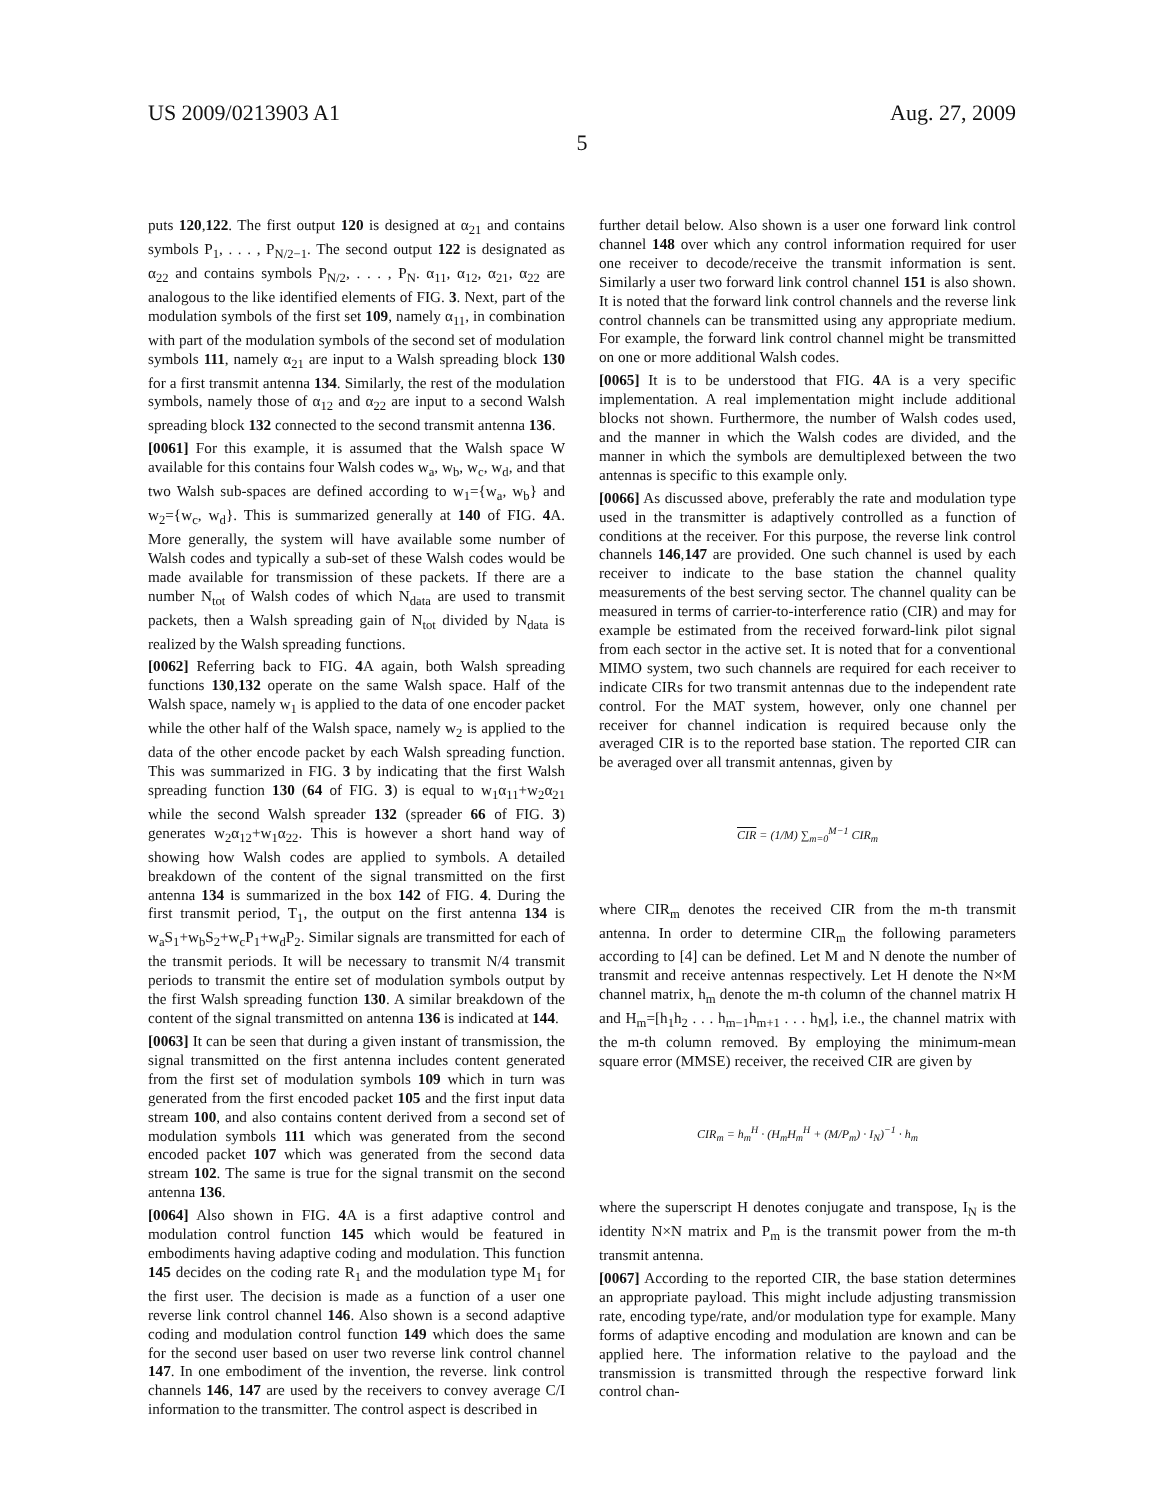US 2009/0213903 A1 Aug. 27, 2009
5
puts 120,122. The first output 120 is designed at α<sub>21</sub> and contains symbols P<sub>1</sub>, . . . , P<sub>N/2−1</sub>. The second output 122 is designated as α<sub>22</sub> and contains symbols P<sub>N/2</sub>, . . . , P<sub>N</sub>. α<sub>11</sub>, α<sub>12</sub>, α<sub>21</sub>, α<sub>22</sub> are analogous to the like identified elements of FIG. 3. Next, part of the modulation symbols of the first set 109, namely α<sub>11</sub>, in combination with part of the modulation symbols of the second set of modulation symbols 111, namely α<sub>21</sub> are input to a Walsh spreading block 130 for a first transmit antenna 134. Similarly, the rest of the modulation symbols, namely those of α<sub>12</sub> and α<sub>22</sub> are input to a second Walsh spreading block 132 connected to the second transmit antenna 136.
[0061] For this example, it is assumed that the Walsh space W available for this contains four Walsh codes w<sub>a</sub>, w<sub>b</sub>, w<sub>c</sub>, w<sub>d</sub>, and that two Walsh sub-spaces are defined according to w<sub>1</sub>={w<sub>a</sub>, w<sub>b</sub>} and w<sub>2</sub>={w<sub>c</sub>, w<sub>d</sub>}. This is summarized generally at 140 of FIG. 4 A. More generally, the system will have available some number of Walsh codes and typically a sub-set of these Walsh codes would be made available for transmission of these packets. If there are a number N<sub>tot</sub> of Walsh codes of which N<sub>data</sub> are used to transmit packets, then a Walsh spreading gain of N<sub>tot</sub> divided by N<sub>data</sub> is realized by the Walsh spreading functions.
[0062] Referring back to FIG. 4 A again, both Walsh spreading functions 130,132 operate on the same Walsh space. Half of the Walsh space, namely w<sub>1</sub> is applied to the data of one encoder packet while the other half of the Walsh space, namely w<sub>2</sub> is applied to the data of the other encode packet by each Walsh spreading function. This was summarized in FIG. 3 by indicating that the first Walsh spreading function 130 (64 of FIG. 3) is equal to w<sub>1</sub>α<sub>11</sub>+w<sub>2</sub>α<sub>21</sub> while the second Walsh spreader 132 (spreader 66 of FIG. 3) generates w<sub>2</sub>α<sub>12</sub>+w<sub>1</sub>α<sub>22</sub>. This is however a short hand way of showing how Walsh codes are applied to symbols. A detailed breakdown of the content of the signal transmitted on the first antenna 134 is summarized in the box 142 of FIG. 4. During the first transmit period, T<sub>1</sub>, the output on the first antenna 134 is w<sub>a</sub>S<sub>1</sub>+w<sub>b</sub>S<sub>2</sub>+w<sub>c</sub>P<sub>1</sub>+w<sub>d</sub>P<sub>2</sub>. Similar signals are transmitted for each of the transmit periods. It will be necessary to transmit N/4 transmit periods to transmit the entire set of modulation symbols output by the first Walsh spreading function 130. A similar breakdown of the content of the signal transmitted on antenna 136 is indicated at 144.
[0063] It can be seen that during a given instant of transmission, the signal transmitted on the first antenna includes content generated from the first set of modulation symbols 109 which in turn was generated from the first encoded packet 105 and the first input data stream 100, and also contains content derived from a second set of modulation symbols 111 which was generated from the second encoded packet 107 which was generated from the second data stream 102. The same is true for the signal transmit on the second antenna 136.
[0064] Also shown in FIG. 4 A is a first adaptive control and modulation control function 145 which would be featured in embodiments having adaptive coding and modulation. This function 145 decides on the coding rate R<sub>1</sub> and the modulation type M<sub>1</sub> for the first user. The decision is made as a function of a user one reverse link control channel 146. Also shown is a second adaptive coding and modulation control function 149 which does the same for the second user based on user two reverse link control channel 147. In one embodiment of the invention, the reverse. link control channels 146, 147 are used by the receivers to convey average C/I information to the transmitter. The control aspect is described in
further detail below. Also shown is a user one forward link control channel 148 over which any control information required for user one receiver to decode/receive the transmit information is sent. Similarly a user two forward link control channel 151 is also shown. It is noted that the forward link control channels and the reverse link control channels can be transmitted using any appropriate medium. For example, the forward link control channel might be transmitted on one or more additional Walsh codes.
[0065] It is to be understood that FIG. 4 A is a very specific implementation. A real implementation might include additional blocks not shown. Furthermore, the number of Walsh codes used, and the manner in which the Walsh codes are divided, and the manner in which the symbols are demultiplexed between the two antennas is specific to this example only.
[0066] As discussed above, preferably the rate and modulation type used in the transmitter is adaptively controlled as a function of conditions at the receiver. For this purpose, the reverse link control channels 146,147 are provided. One such channel is used by each receiver to indicate to the base station the channel quality measurements of the best serving sector. The channel quality can be measured in terms of carrier-to-interference ratio (CIR) and may for example be estimated from the received forward-link pilot signal from each sector in the active set. It is noted that for a conventional MIMO system, two such channels are required for each receiver to indicate CIRs for two transmit antennas due to the independent rate control. For the MAT system, however, only one channel per receiver for channel indication is required because only the averaged CIR is to the reported base station. The reported CIR can be averaged over all transmit antennas, given by
CIR = (1/M) ∑<sub>m=0</sub><sup>M−1</sup> CIR<sub>m</sub>
where CIR<sub>m</sub> denotes the received CIR from the m-th transmit antenna. In order to determine CIR<sub>m</sub> the following parameters according to [4] can be defined. Let M and N denote the number of transmit and receive antennas respectively. Let H denote the N×M channel matrix, h<sub>m</sub> denote the m-th column of the channel matrix H and H<sub>m</sub>=[h<sub>1</sub>h<sub>2</sub> . . . h<sub>m−1</sub>h<sub>m+1</sub> . . . h<sub>M</sub>], i.e., the channel matrix with the m-th column removed. By employing the minimum-mean square error (MMSE) receiver, the received CIR are given by
CIR<sub>m</sub> = h<sub>m</sub><sup>H</sup> · (H<sub>m</sub>H<sub>m</sub><sup>H</sup> + (M/P<sub>m</sub>) · I<sub>N</sub>)<sup>−1</sup> · h<sub>m</sub>
where the superscript H denotes conjugate and transpose, I<sub>N</sub> is the identity N×N matrix and P<sub>m</sub> is the transmit power from the m-th transmit antenna.
[0067] According to the reported CIR, the base station determines an appropriate payload. This might include adjusting transmission rate, encoding type/rate, and/or modulation type for example. Many forms of adaptive encoding and modulation are known and can be applied here. The information relative to the payload and the transmission is transmitted through the respective forward link control chan-